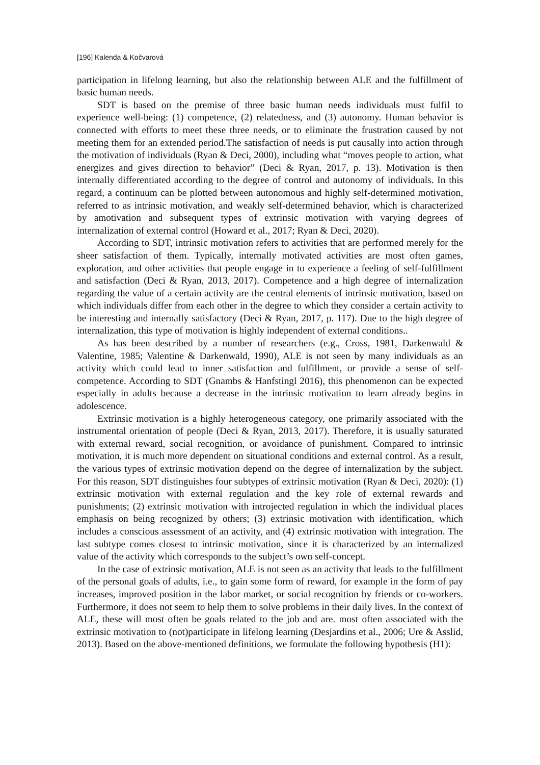[196] Kalenda & Kočvarová
participation in lifelong learning, but also the relationship between ALE and the fulfillment of basic human needs.
SDT is based on the premise of three basic human needs individuals must fulfil to experience well-being: (1) competence, (2) relatedness, and (3) autonomy. Human behavior is connected with efforts to meet these three needs, or to eliminate the frustration caused by not meeting them for an extended period.The satisfaction of needs is put causally into action through the motivation of individuals (Ryan & Deci, 2000), including what “moves people to action, what energizes and gives direction to behavior” (Deci & Ryan, 2017, p. 13). Motivation is then internally differentiated according to the degree of control and autonomy of individuals. In this regard, a continuum can be plotted between autonomous and highly self-determined motivation, referred to as intrinsic motivation, and weakly self-determined behavior, which is characterized by amotivation and subsequent types of extrinsic motivation with varying degrees of internalization of external control (Howard et al., 2017; Ryan & Deci, 2020).
According to SDT, intrinsic motivation refers to activities that are performed merely for the sheer satisfaction of them. Typically, internally motivated activities are most often games, exploration, and other activities that people engage in to experience a feeling of self-fulfillment and satisfaction (Deci & Ryan, 2013, 2017). Competence and a high degree of internalization regarding the value of a certain activity are the central elements of intrinsic motivation, based on which individuals differ from each other in the degree to which they consider a certain activity to be interesting and internally satisfactory (Deci & Ryan, 2017, p. 117). Due to the high degree of internalization, this type of motivation is highly independent of external conditions..
As has been described by a number of researchers (e.g., Cross, 1981, Darkenwald & Valentine, 1985; Valentine & Darkenwald, 1990), ALE is not seen by many individuals as an activity which could lead to inner satisfaction and fulfillment, or provide a sense of self-competence. According to SDT (Gnambs & Hanfstingl 2016), this phenomenon can be expected especially in adults because a decrease in the intrinsic motivation to learn already begins in adolescence.
Extrinsic motivation is a highly heterogeneous category, one primarily associated with the instrumental orientation of people (Deci & Ryan, 2013, 2017). Therefore, it is usually saturated with external reward, social recognition, or avoidance of punishment. Compared to intrinsic motivation, it is much more dependent on situational conditions and external control. As a result, the various types of extrinsic motivation depend on the degree of internalization by the subject. For this reason, SDT distinguishes four subtypes of extrinsic motivation (Ryan & Deci, 2020): (1) extrinsic motivation with external regulation and the key role of external rewards and punishments; (2) extrinsic motivation with introjected regulation in which the individual places emphasis on being recognized by others; (3) extrinsic motivation with identification, which includes a conscious assessment of an activity, and (4) extrinsic motivation with integration. The last subtype comes closest to intrinsic motivation, since it is characterized by an internalized value of the activity which corresponds to the subject’s own self-concept.
In the case of extrinsic motivation, ALE is not seen as an activity that leads to the fulfillment of the personal goals of adults, i.e., to gain some form of reward, for example in the form of pay increases, improved position in the labor market, or social recognition by friends or co-workers. Furthermore, it does not seem to help them to solve problems in their daily lives. In the context of ALE, these will most often be goals related to the job and are. most often associated with the extrinsic motivation to (not)participate in lifelong learning (Desjardins et al., 2006; Ure & Asslid, 2013). Based on the above-mentioned definitions, we formulate the following hypothesis (H1):